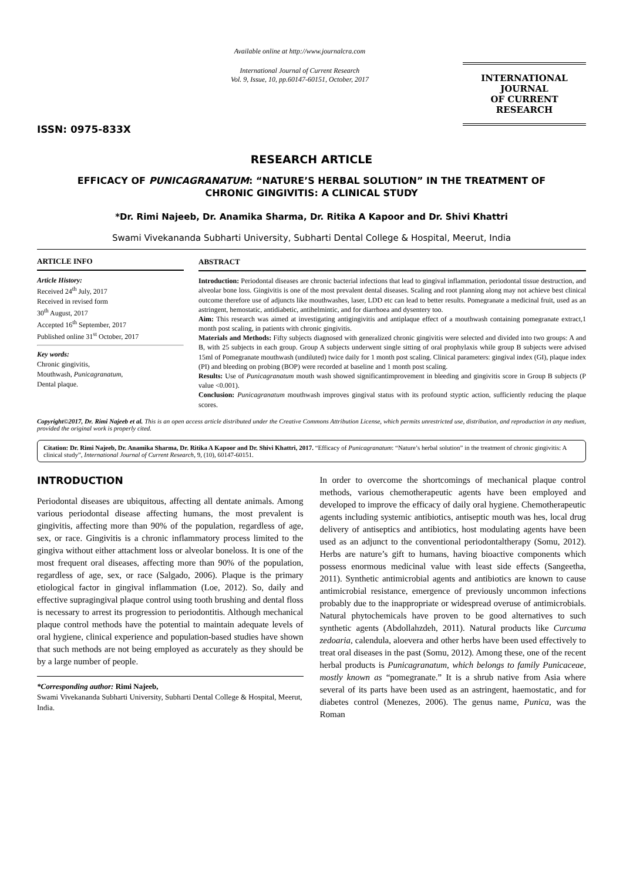ISSN: 0975-833X
Available online at http://www.journalcra.com
International Journal of Current Research
Vol. 9, Issue, 10, pp.60147-60151, October, 2017
INTERNATIONAL JOURNAL
OF CURRENT RESEARCH
RESEARCH ARTICLE
EFFICACY OF PUNICAGRANATUM: “NATURE’S HERBAL SOLUTION” IN THE TREATMENT OF
CHRONIC GINGIVITIS: A CLINICAL STUDY
*Dr. Rimi Najeeb, Dr. Anamika Sharma, Dr. Ritika A Kapoor and Dr. Shivi Khattri
Swami Vivekananda Subharti University, Subharti Dental College & Hospital, Meerut, India
ARTICLE INFO
Article History:
Received 24<sup>th</sup> July, 2017
Received in revised form
30<sup>th</sup> August, 2017
Accepted 16<sup>th</sup> September, 2017
Published online 31<sup>st</sup> October, 2017
Key words:
Chronic gingivitis,
Mouthwash, Punicagranatum,
Dental plaque.
ABSTRACT
Introduction: Periodontal diseases are chronic bacterial infections that lead to gingival inflammation, periodontal tissue destruction, and alveolar bone loss. Gingivitis is one of the most prevalent dental diseases. Scaling and root planning along may not achieve best clinical outcome therefore use of adjuncts like mouthwashes, laser, LDD etc can lead to better results. Pomegranate a medicinal fruit, used as an astringent, hemostatic, antidiabetic, antihelmintic, and for diarrhoea and dysentery too.
Aim: This research was aimed at investigating antigingivitis and antiplaque effect of a mouthwash containing pomegranate extract,1 month post scaling, in patients with chronic gingivitis.
Materials and Methods: Fifty subjects diagnosed with generalized chronic gingivitis were selected and divided into two groups: A and B, with 25 subjects in each group. Group A subjects underwent single sitting of oral prophylaxis while group B subjects were advised 15ml of Pomegranate mouthwash (undiluted) twice daily for 1 month post scaling. Clinical parameters: gingival index (GI), plaque index (PI) and bleeding on probing (BOP) were recorded at baseline and 1 month post scaling.
Results: Use of Punicagranatum mouth wash showed significantimprovement in bleeding and gingivitis score in Group B subjects (P value <0.001).
Conclusion: Punicagranatum mouthwash improves gingival status with its profound styptic action, sufficiently reducing the plaque scores.
Copyright©2017, Dr. Rimi Najeeb et al. This is an open access article distributed under the Creative Commons Attribution License, which permits unrestricted use, distribution, and reproduction in any medium, provided the original work is properly cited.
Citation: Dr. Rimi Najeeb, Dr. Anamika Sharma, Dr. Ritika A Kapoor and Dr. Shivi Khattri, 2017. “Efficacy of Punicagranatum: “Nature’s herbal solution” in the treatment of chronic gingivitis: A clinical study”, International Journal of Current Research, 9, (10), 60147-60151.
INTRODUCTION
Periodontal diseases are ubiquitous, affecting all dentate animals. Among various periodontal disease affecting humans, the most prevalent is gingivitis, affecting more than 90% of the population, regardless of age, sex, or race. Gingivitis is a chronic inflammatory process limited to the gingiva without either attachment loss or alveolar boneloss. It is one of the most frequent oral diseases, affecting more than 90% of the population, regardless of age, sex, or race (Salgado, 2006). Plaque is the primary etiological factor in gingival inflammation (Loe, 2012). So, daily and effective supragingival plaque control using tooth brushing and dental floss is necessary to arrest its progression to periodontitis. Although mechanical plaque control methods have the potential to maintain adequate levels of oral hygiene, clinical experience and population-based studies have shown that such methods are not being employed as accurately as they should be by a large number of people.
*Corresponding author: Rimi Najeeb,
Swami Vivekananda Subharti University, Subharti Dental College & Hospital, Meerut, India.
In order to overcome the shortcomings of mechanical plaque control methods, various chemotherapeutic agents have been employed and developed to improve the efficacy of daily oral hygiene. Chemotherapeutic agents including systemic antibiotics, antiseptic mouth was hes, local drug delivery of antiseptics and antibiotics, host modulating agents have been used as an adjunct to the conventional periodontaltherapy (Somu, 2012). Herbs are nature’s gift to humans, having bioactive components which possess enormous medicinal value with least side effects (Sangeetha, 2011). Synthetic antimicrobial agents and antibiotics are known to cause antimicrobial resistance, emergence of previously uncommon infections probably due to the inappropriate or widespread overuse of antimicrobials. Natural phytochemicals have proven to be good alternatives to such synthetic agents (Abdollahzdeh, 2011). Natural products like Curcuma zedoaria, calendula, aloevera and other herbs have been used effectively to treat oral diseases in the past (Somu, 2012). Among these, one of the recent herbal products is Punicagranatum, which belongs to family Punicaceae, mostly known as “pomegranate.” It is a shrub native from Asia where several of its parts have been used as an astringent, haemostatic, and for diabetes control (Menezes, 2006). The genus name, Punica, was the Roman